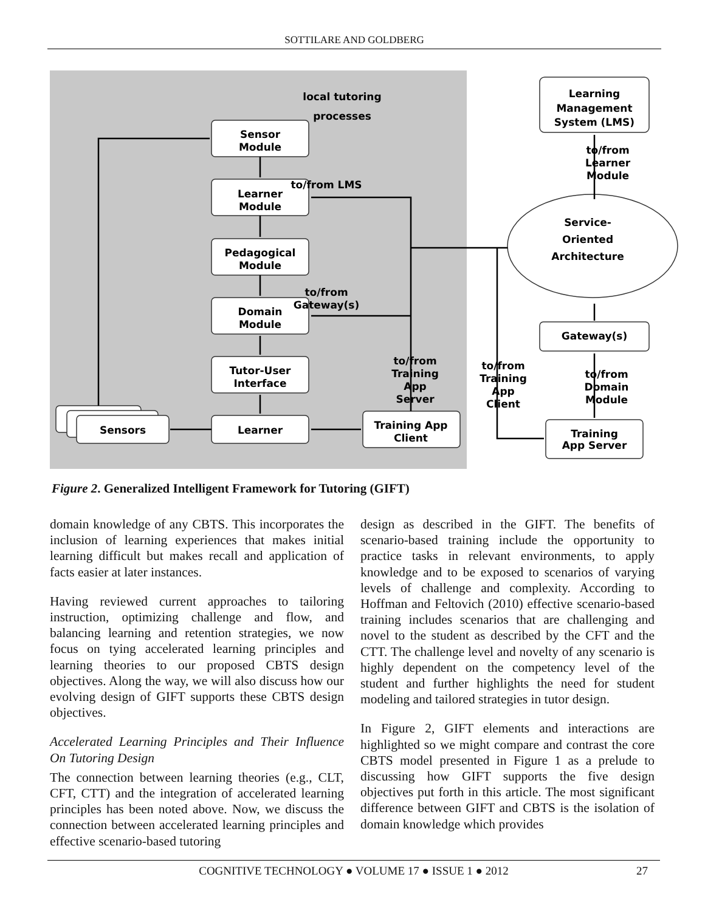SOTTILARE AND GOLDBERG
Sensor
Module
Learner
Module
Pedagogical
Module
Domain
Module
Tutor-User
Interface
Learner
Sensors
Training App
Client
Learning
Management
System (LMS)
Service-
Oriented
Architecture
Gateway(s)
Training
App Server
to/from LMS
to/from
Gateway(s)
to/from
Training
App
Server
to/from
Training
App
Client
to/from
Domain
Module
to/from
Learner
Module
local tutoring
processes
Figure 2. Generalized Intelligent Framework for Tutoring (GIFT)
domain knowledge of any CBTS. This incorporates the inclusion of learning experiences that makes initial learning difficult but makes recall and application of facts easier at later instances.
Having reviewed current approaches to tailoring instruction, optimizing challenge and flow, and balancing learning and retention strategies, we now focus on tying accelerated learning principles and learning theories to our proposed CBTS design objectives. Along the way, we will also discuss how our evolving design of GIFT supports these CBTS design objectives.
Accelerated Learning Principles and Their Influence On Tutoring Design
The connection between learning theories (e.g., CLT, CFT, CTT) and the integration of accelerated learning principles has been noted above. Now, we discuss the connection between accelerated learning principles and effective scenario-based tutoring
design as described in the GIFT. The benefits of scenario-based training include the opportunity to practice tasks in relevant environments, to apply knowledge and to be exposed to scenarios of varying levels of challenge and complexity. According to Hoffman and Feltovich (2010) effective scenario-based training includes scenarios that are challenging and novel to the student as described by the CFT and the CTT. The challenge level and novelty of any scenario is highly dependent on the competency level of the student and further highlights the need for student modeling and tailored strategies in tutor design.
In Figure 2, GIFT elements and interactions are highlighted so we might compare and contrast the core CBTS model presented in Figure 1 as a prelude to discussing how GIFT supports the five design objectives put forth in this article. The most significant difference between GIFT and CBTS is the isolation of domain knowledge which provides
COGNITIVE TECHNOLOGY ● VOLUME 17 ● ISSUE 1 ● 2012 27